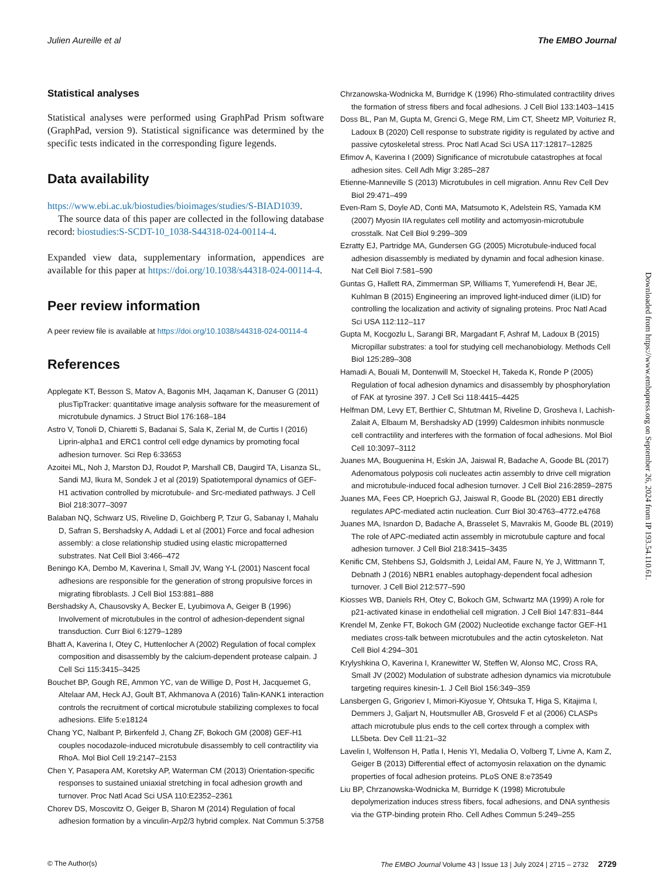Julien Aureille et al The EMBO Journal
Statistical analyses
Statistical analyses were performed using GraphPad Prism software (GraphPad, version 9). Statistical significance was determined by the specific tests indicated in the corresponding figure legends.
Data availability
https://www.ebi.ac.uk/biostudies/bioimages/studies/S-BIAD1039.
The source data of this paper are collected in the following database record: biostudies:S-SCDT-10_1038-S44318-024-00114-4.
Expanded view data, supplementary information, appendices are available for this paper at https://doi.org/10.1038/s44318-024-00114-4.
Peer review information
A peer review file is available at https://doi.org/10.1038/s44318-024-00114-4
References
Applegate KT, Besson S, Matov A, Bagonis MH, Jaqaman K, Danuser G (2011) plusTipTracker: quantitative image analysis software for the measurement of microtubule dynamics. J Struct Biol 176:168–184
Astro V, Tonoli D, Chiaretti S, Badanai S, Sala K, Zerial M, de Curtis I (2016) Liprin-alpha1 and ERC1 control cell edge dynamics by promoting focal adhesion turnover. Sci Rep 6:33653
Azoitei ML, Noh J, Marston DJ, Roudot P, Marshall CB, Daugird TA, Lisanza SL, Sandi MJ, Ikura M, Sondek J et al (2019) Spatiotemporal dynamics of GEF-H1 activation controlled by microtubule- and Src-mediated pathways. J Cell Biol 218:3077–3097
Balaban NQ, Schwarz US, Riveline D, Goichberg P, Tzur G, Sabanay I, Mahalu D, Safran S, Bershadsky A, Addadi L et al (2001) Force and focal adhesion assembly: a close relationship studied using elastic micropatterned substrates. Nat Cell Biol 3:466–472
Beningo KA, Dembo M, Kaverina I, Small JV, Wang Y-L (2001) Nascent focal adhesions are responsible for the generation of strong propulsive forces in migrating fibroblasts. J Cell Biol 153:881–888
Bershadsky A, Chausovsky A, Becker E, Lyubimova A, Geiger B (1996) Involvement of microtubules in the control of adhesion-dependent signal transduction. Curr Biol 6:1279–1289
Bhatt A, Kaverina I, Otey C, Huttenlocher A (2002) Regulation of focal complex composition and disassembly by the calcium-dependent protease calpain. J Cell Sci 115:3415–3425
Bouchet BP, Gough RE, Ammon YC, van de Willige D, Post H, Jacquemet G, Altelaar AM, Heck AJ, Goult BT, Akhmanova A (2016) Talin-KANK1 interaction controls the recruitment of cortical microtubule stabilizing complexes to focal adhesions. Elife 5:e18124
Chang YC, Nalbant P, Birkenfeld J, Chang ZF, Bokoch GM (2008) GEF-H1 couples nocodazole-induced microtubule disassembly to cell contractility via RhoA. Mol Biol Cell 19:2147–2153
Chen Y, Pasapera AM, Koretsky AP, Waterman CM (2013) Orientation-specific responses to sustained uniaxial stretching in focal adhesion growth and turnover. Proc Natl Acad Sci USA 110:E2352–2361
Chorev DS, Moscovitz O, Geiger B, Sharon M (2014) Regulation of focal adhesion formation by a vinculin-Arp2/3 hybrid complex. Nat Commun 5:3758
Chrzanowska-Wodnicka M, Burridge K (1996) Rho-stimulated contractility drives the formation of stress fibers and focal adhesions. J Cell Biol 133:1403–1415
Doss BL, Pan M, Gupta M, Grenci G, Mege RM, Lim CT, Sheetz MP, Voituriez R, Ladoux B (2020) Cell response to substrate rigidity is regulated by active and passive cytoskeletal stress. Proc Natl Acad Sci USA 117:12817–12825
Efimov A, Kaverina I (2009) Significance of microtubule catastrophes at focal adhesion sites. Cell Adh Migr 3:285–287
Etienne-Manneville S (2013) Microtubules in cell migration. Annu Rev Cell Dev Biol 29:471–499
Even-Ram S, Doyle AD, Conti MA, Matsumoto K, Adelstein RS, Yamada KM (2007) Myosin IIA regulates cell motility and actomyosin-microtubule crosstalk. Nat Cell Biol 9:299–309
Ezratty EJ, Partridge MA, Gundersen GG (2005) Microtubule-induced focal adhesion disassembly is mediated by dynamin and focal adhesion kinase. Nat Cell Biol 7:581–590
Guntas G, Hallett RA, Zimmerman SP, Williams T, Yumerefendi H, Bear JE, Kuhlman B (2015) Engineering an improved light-induced dimer (iLID) for controlling the localization and activity of signaling proteins. Proc Natl Acad Sci USA 112:112–117
Gupta M, Kocgozlu L, Sarangi BR, Margadant F, Ashraf M, Ladoux B (2015) Micropillar substrates: a tool for studying cell mechanobiology. Methods Cell Biol 125:289–308
Hamadi A, Bouali M, Dontenwill M, Stoeckel H, Takeda K, Ronde P (2005) Regulation of focal adhesion dynamics and disassembly by phosphorylation of FAK at tyrosine 397. J Cell Sci 118:4415–4425
Helfman DM, Levy ET, Berthier C, Shtutman M, Riveline D, Grosheva I, Lachish-Zalait A, Elbaum M, Bershadsky AD (1999) Caldesmon inhibits nonmuscle cell contractility and interferes with the formation of focal adhesions. Mol Biol Cell 10:3097–3112
Juanes MA, Bouguenina H, Eskin JA, Jaiswal R, Badache A, Goode BL (2017) Adenomatous polyposis coli nucleates actin assembly to drive cell migration and microtubule-induced focal adhesion turnover. J Cell Biol 216:2859–2875
Juanes MA, Fees CP, Hoeprich GJ, Jaiswal R, Goode BL (2020) EB1 directly regulates APC-mediated actin nucleation. Curr Biol 30:4763–4772.e4768
Juanes MA, Isnardon D, Badache A, Brasselet S, Mavrakis M, Goode BL (2019) The role of APC-mediated actin assembly in microtubule capture and focal adhesion turnover. J Cell Biol 218:3415–3435
Kenific CM, Stehbens SJ, Goldsmith J, Leidal AM, Faure N, Ye J, Wittmann T, Debnath J (2016) NBR1 enables autophagy-dependent focal adhesion turnover. J Cell Biol 212:577–590
Kiosses WB, Daniels RH, Otey C, Bokoch GM, Schwartz MA (1999) A role for p21-activated kinase in endothelial cell migration. J Cell Biol 147:831–844
Krendel M, Zenke FT, Bokoch GM (2002) Nucleotide exchange factor GEF-H1 mediates cross-talk between microtubules and the actin cytoskeleton. Nat Cell Biol 4:294–301
Krylyshkina O, Kaverina I, Kranewitter W, Steffen W, Alonso MC, Cross RA, Small JV (2002) Modulation of substrate adhesion dynamics via microtubule targeting requires kinesin-1. J Cell Biol 156:349–359
Lansbergen G, Grigoriev I, Mimori-Kiyosue Y, Ohtsuka T, Higa S, Kitajima I, Demmers J, Galjart N, Houtsmuller AB, Grosveld F et al (2006) CLASPs attach microtubule plus ends to the cell cortex through a complex with LL5beta. Dev Cell 11:21–32
Lavelin I, Wolfenson H, Patla I, Henis YI, Medalia O, Volberg T, Livne A, Kam Z, Geiger B (2013) Differential effect of actomyosin relaxation on the dynamic properties of focal adhesion proteins. PLoS ONE 8:e73549
Liu BP, Chrzanowska-Wodnicka M, Burridge K (1998) Microtubule depolymerization induces stress fibers, focal adhesions, and DNA synthesis via the GTP-binding protein Rho. Cell Adhes Commun 5:249–255
Downloaded from https://www.embopress.org on September 26, 2024 from IP 193.54.110.61.
© The Author(s) The EMBO Journal Volume 43 | Issue 13 | July 2024 | 2715 – 2732 2729